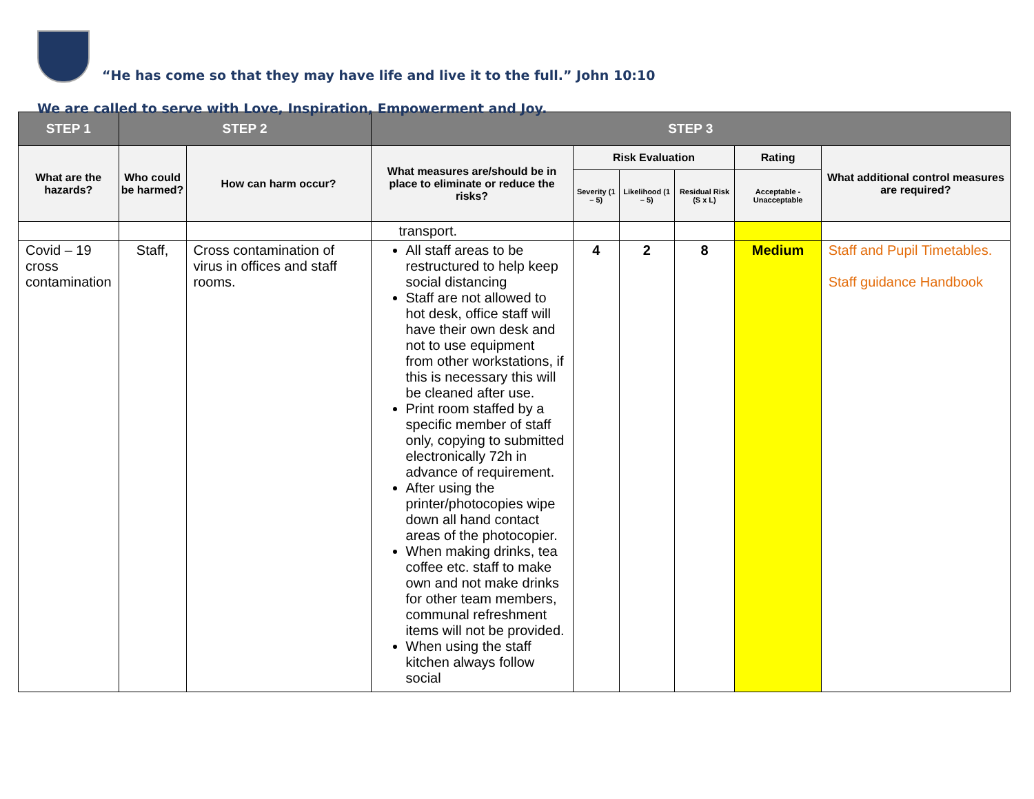“He has come so that they may have life and live it to the full.” John 10:10
We are called to serve with Love, Inspiration, Empowerment and Joy.
| STEP 1 | STEP 2 | | STEP 3 | | | | | |
| --- | --- | --- | --- | --- | --- | --- | --- | --- |
| What are the hazards? | Who could be harmed? | How can harm occur? | What measures are/should be in place to eliminate or reduce the risks? | Risk Evaluation | | | Rating | What additional control measures are required? |
| | | | | Severity (1 – 5) | Likelihood (1 – 5) | Residual Risk (S x L) | Acceptable - Unacceptable | |
| | | | transport. | | | | | |
| Covid – 19 cross contamination | Staff, | Cross contamination of virus in offices and staff rooms. | All staff areas to be restructured to help keep social distancing Staff are not allowed to hot desk, office staff will have their own desk and not to use equipment from other workstations, if this is necessary this will be cleaned after use. Print room staffed by a specific member of staff only, copying to submitted electronically 72h in advance of requirement. After using the printer/photocopies wipe down all hand contact areas of the photocopier. When making drinks, tea coffee etc. staff to make own and not make drinks for other team members, communal refreshment items will not be provided. When using the staff kitchen always follow social | 4 | 2 | 8 | Medium | Staff and Pupil Timetables. Staff guidance Handbook |